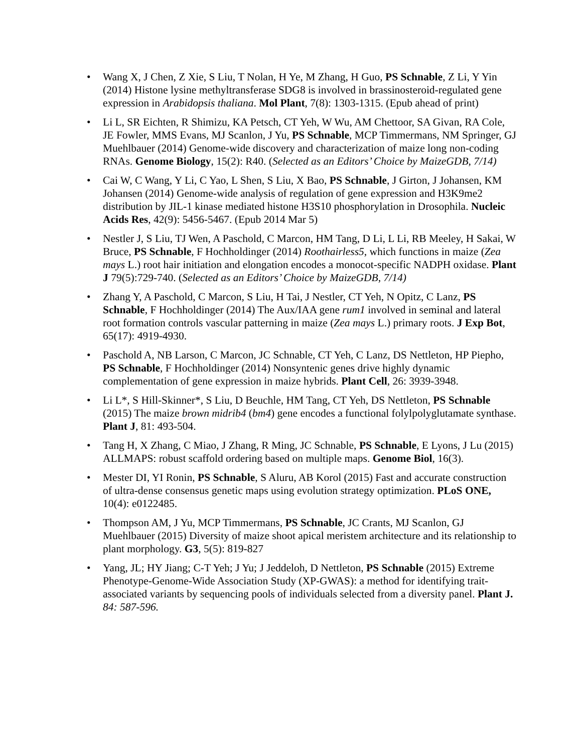• Wang X, J Chen, Z Xie, S Liu, T Nolan, H Ye, M Zhang, H Guo, PS Schnable, Z Li, Y Yin (2014) Histone lysine methyltransferase SDG8 is involved in brassinosteroid-regulated gene expression in Arabidopsis thaliana. Mol Plant, 7(8): 1303-1315. (Epub ahead of print)
• Li L, SR Eichten, R Shimizu, KA Petsch, CT Yeh, W Wu, AM Chettoor, SA Givan, RA Cole, JE Fowler, MMS Evans, MJ Scanlon, J Yu, PS Schnable, MCP Timmermans, NM Springer, GJ Muehlbauer (2014) Genome-wide discovery and characterization of maize long non-coding RNAs. Genome Biology, 15(2): R40. (Selected as an Editors’ Choice by MaizeGDB, 7/14)
• Cai W, C Wang, Y Li, C Yao, L Shen, S Liu, X Bao, PS Schnable, J Girton, J Johansen, KM Johansen (2014) Genome-wide analysis of regulation of gene expression and H3K9me2 distribution by JIL-1 kinase mediated histone H3S10 phosphorylation in Drosophila. Nucleic Acids Res, 42(9): 5456-5467. (Epub 2014 Mar 5)
• Nestler J, S Liu, TJ Wen, A Paschold, C Marcon, HM Tang, D Li, L Li, RB Meeley, H Sakai, W Bruce, PS Schnable, F Hochholdinger (2014) Roothairless5, which functions in maize (Zea mays L.) root hair initiation and elongation encodes a monocot-specific NADPH oxidase. Plant J 79(5):729-740. (Selected as an Editors’ Choice by MaizeGDB, 7/14)
• Zhang Y, A Paschold, C Marcon, S Liu, H Tai, J Nestler, CT Yeh, N Opitz, C Lanz, PS Schnable, F Hochholdinger (2014) The Aux/IAA gene rum1 involved in seminal and lateral root formation controls vascular patterning in maize (Zea mays L.) primary roots. J Exp Bot, 65(17): 4919-4930.
• Paschold A, NB Larson, C Marcon, JC Schnable, CT Yeh, C Lanz, DS Nettleton, HP Piepho, PS Schnable, F Hochholdinger (2014) Nonsyntenic genes drive highly dynamic complementation of gene expression in maize hybrids. Plant Cell, 26: 3939-3948.
• Li L*, S Hill-Skinner*, S Liu, D Beuchle, HM Tang, CT Yeh, DS Nettleton, PS Schnable (2015) The maize brown midrib4 (bm4) gene encodes a functional folylpolyglutamate synthase. Plant J, 81: 493-504.
• Tang H, X Zhang, C Miao, J Zhang, R Ming, JC Schnable, PS Schnable, E Lyons, J Lu (2015) ALLMAPS: robust scaffold ordering based on multiple maps. Genome Biol, 16(3).
• Mester DI, YI Ronin, PS Schnable, S Aluru, AB Korol (2015) Fast and accurate construction of ultra-dense consensus genetic maps using evolution strategy optimization. PLoS ONE, 10(4): e0122485.
• Thompson AM, J Yu, MCP Timmermans, PS Schnable, JC Crants, MJ Scanlon, GJ Muehlbauer (2015) Diversity of maize shoot apical meristem architecture and its relationship to plant morphology. G3, 5(5): 819-827
• Yang, JL; HY Jiang; C-T Yeh; J Yu; J Jeddeloh, D Nettleton, PS Schnable (2015) Extreme Phenotype-Genome-Wide Association Study (XP-GWAS): a method for identifying trait-associated variants by sequencing pools of individuals selected from a diversity panel. Plant J. 84: 587-596.